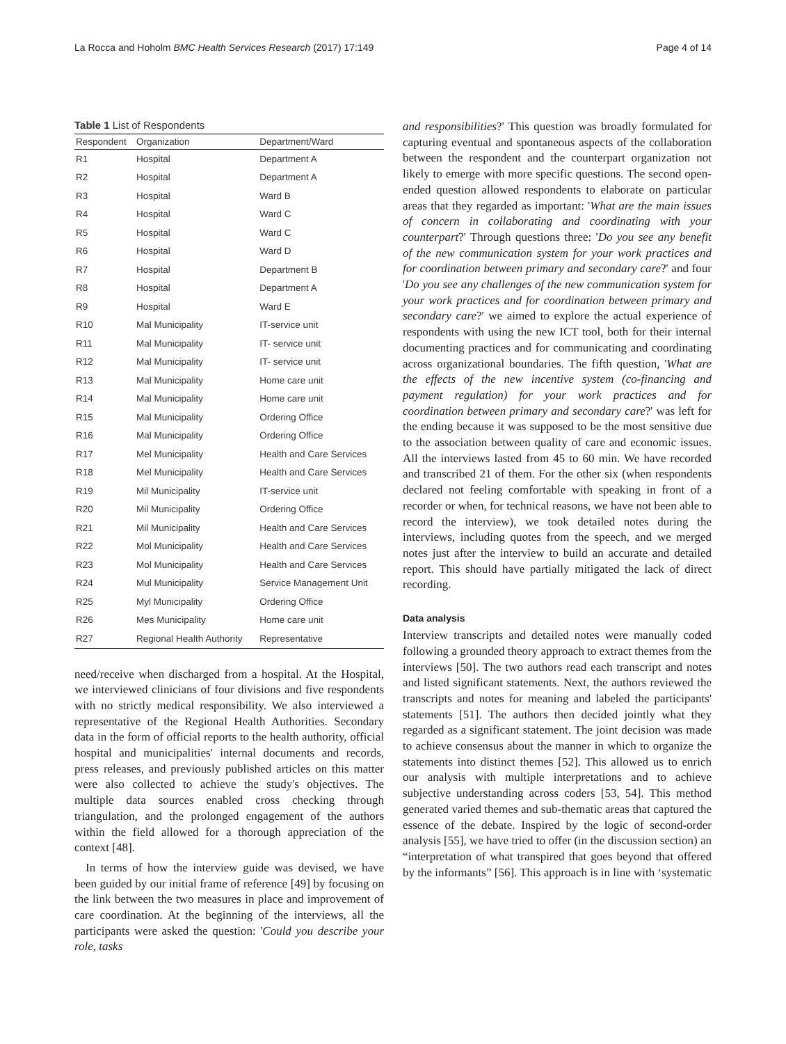La Rocca and Hoholm BMC Health Services Research (2017) 17:149 Page 4 of 14
Table 1 List of Respondents
| Respondent | Organization | Department/Ward |
| --- | --- | --- |
| R1 | Hospital | Department A |
| R2 | Hospital | Department A |
| R3 | Hospital | Ward B |
| R4 | Hospital | Ward C |
| R5 | Hospital | Ward C |
| R6 | Hospital | Ward D |
| R7 | Hospital | Department B |
| R8 | Hospital | Department A |
| R9 | Hospital | Ward E |
| R10 | Mal Municipality | IT-service unit |
| R11 | Mal Municipality | IT- service unit |
| R12 | Mal Municipality | IT- service unit |
| R13 | Mal Municipality | Home care unit |
| R14 | Mal Municipality | Home care unit |
| R15 | Mal Municipality | Ordering Office |
| R16 | Mal Municipality | Ordering Office |
| R17 | Mel Municipality | Health and Care Services |
| R18 | Mel Municipality | Health and Care Services |
| R19 | Mil Municipality | IT-service unit |
| R20 | Mil Municipality | Ordering Office |
| R21 | Mil Municipality | Health and Care Services |
| R22 | Mol Municipality | Health and Care Services |
| R23 | Mol Municipality | Health and Care Services |
| R24 | Mul Municipality | Service Management Unit |
| R25 | Myl Municipality | Ordering Office |
| R26 | Mes Municipality | Home care unit |
| R27 | Regional Health Authority | Representative |
need/receive when discharged from a hospital. At the Hospital, we interviewed clinicians of four divisions and five respondents with no strictly medical responsibility. We also interviewed a representative of the Regional Health Authorities. Secondary data in the form of official reports to the health authority, official hospital and municipalities' internal documents and records, press releases, and previously published articles on this matter were also collected to achieve the study's objectives. The multiple data sources enabled cross checking through triangulation, and the prolonged engagement of the authors within the field allowed for a thorough appreciation of the context [48].
In terms of how the interview guide was devised, we have been guided by our initial frame of reference [49] by focusing on the link between the two measures in place and improvement of care coordination. At the beginning of the interviews, all the participants were asked the question: 'Could you describe your role, tasks
and responsibilities?' This question was broadly formulated for capturing eventual and spontaneous aspects of the collaboration between the respondent and the counterpart organization not likely to emerge with more specific questions. The second open-ended question allowed respondents to elaborate on particular areas that they regarded as important: 'What are the main issues of concern in collaborating and coordinating with your counterpart?' Through questions three: 'Do you see any benefit of the new communication system for your work practices and for coordination between primary and secondary care?' and four 'Do you see any challenges of the new communication system for your work practices and for coordination between primary and secondary care?' we aimed to explore the actual experience of respondents with using the new ICT tool, both for their internal documenting practices and for communicating and coordinating across organizational boundaries. The fifth question, 'What are the effects of the new incentive system (co-financing and payment regulation) for your work practices and for coordination between primary and secondary care?' was left for the ending because it was supposed to be the most sensitive due to the association between quality of care and economic issues. All the interviews lasted from 45 to 60 min. We have recorded and transcribed 21 of them. For the other six (when respondents declared not feeling comfortable with speaking in front of a recorder or when, for technical reasons, we have not been able to record the interview), we took detailed notes during the interviews, including quotes from the speech, and we merged notes just after the interview to build an accurate and detailed report. This should have partially mitigated the lack of direct recording.
Data analysis
Interview transcripts and detailed notes were manually coded following a grounded theory approach to extract themes from the interviews [50]. The two authors read each transcript and notes and listed significant statements. Next, the authors reviewed the transcripts and notes for meaning and labeled the participants' statements [51]. The authors then decided jointly what they regarded as a significant statement. The joint decision was made to achieve consensus about the manner in which to organize the statements into distinct themes [52]. This allowed us to enrich our analysis with multiple interpretations and to achieve subjective understanding across coders [53, 54]. This method generated varied themes and sub-thematic areas that captured the essence of the debate. Inspired by the logic of second-order analysis [55], we have tried to offer (in the discussion section) an “interpretation of what transpired that goes beyond that offered by the informants” [56]. This approach is in line with ‘systematic